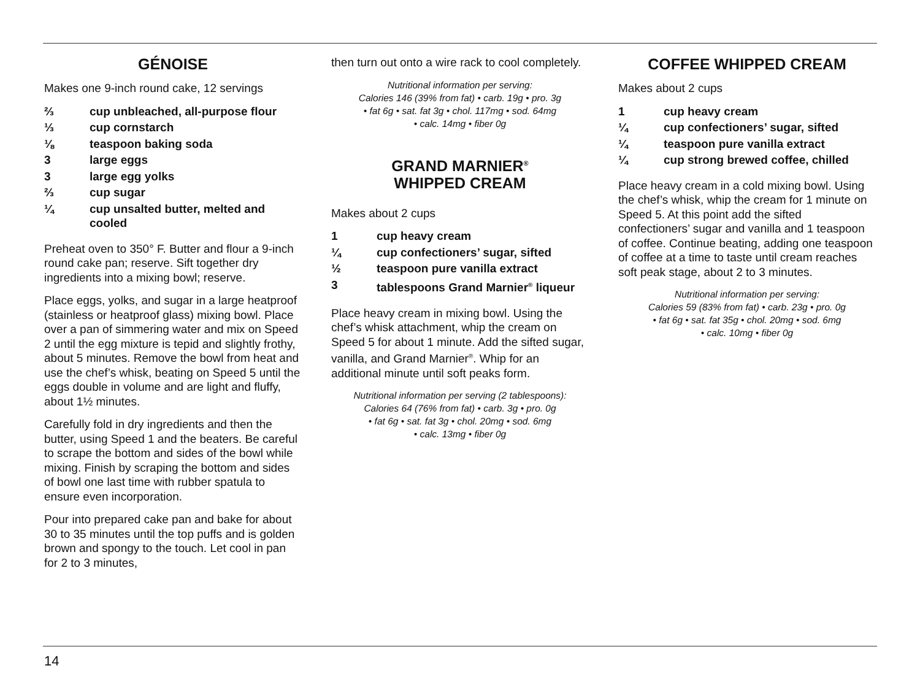GÉNOISE
Makes one 9-inch round cake, 12 servings
⅔ cup unbleached, all-purpose flour
⅓ cup cornstarch
⅛ teaspoon baking soda
3 large eggs
3 large egg yolks
⅔ cup sugar
¼ cup unsalted butter, melted and cooled
Preheat oven to 350° F. Butter and flour a 9-inch round cake pan; reserve. Sift together dry ingredients into a mixing bowl; reserve.
Place eggs, yolks, and sugar in a large heatproof (stainless or heatproof glass) mixing bowl. Place over a pan of simmer­ing water and mix on Speed 2 until the egg mixture is tepid and slightly frothy, about 5 minutes. Remove the bowl from heat and use the chef’s whisk, beating on Speed 5 until the eggs double in volume and are light and fluffy, about 1½ minutes.
Carefully fold in dry ingredients and then the butter, using Speed 1 and the beaters. Be careful to scrape the bottom and sides of the bowl while mixing. Finish by scrap­ing the bottom and sides of bowl one last time with rubber spatula to ensure even incorporation.
Pour into prepared cake pan and bake for about 30 to 35 minutes until the top puffs and is golden brown and spongy to the touch. Let cool in pan for 2 to 3 minutes,
then turn out onto a wire rack to cool completely.
Nutritional information per serving:
Calories 146 (39% from fat) • carb. 19g • pro. 3g
• fat 6g • sat. fat 3g • chol. 117mg • sod. 64mg
• calc. 14mg • fiber 0g
GRAND MARNIER<sup>®</sup>
WHIPPED CREAM
Makes about 2 cups
1 cup heavy cream
¼ cup confectioners’ sugar, sifted
½ teaspoon pure vanilla extract
3 tablespoons Grand Marnier<sup>®</sup> liqueur
Place heavy cream in mixing bowl. Using the chef’s whisk attachment, whip the cream on Speed 5 for about 1 minute. Add the sifted sugar, vanilla, and Grand Marnier<sup>®</sup>. Whip for an additional minute until soft peaks form.
Nutritional information per serving (2 tablespoons):
Calories 64 (76% from fat) • carb. 3g • pro. 0g
• fat 6g • sat. fat 3g • chol. 20mg • sod. 6mg
• calc. 13mg • fiber 0g
COFFEE WHIPPED CREAM
Makes about 2 cups
1 cup heavy cream
¼ cup confectioners’ sugar, sifted
¼ teaspoon pure vanilla extract
¼ cup strong brewed coffee, chilled
Place heavy cream in a cold mixing bowl. Using the chef’s whisk, whip the cream for 1 minute on Speed 5. At this point add the sifted confectioners’ sugar and vanilla and 1 teaspoon of coffee. Continue beating, adding one teaspoon of coffee at a time to taste until cream reaches soft peak stage, about 2 to 3 minutes.
Nutritional information per serving:
Calories 59 (83% from fat) • carb. 23g • pro. 0g
• fat 6g • sat. fat 35g • chol. 20mg • sod. 6mg
• calc. 10mg • fiber 0g
14